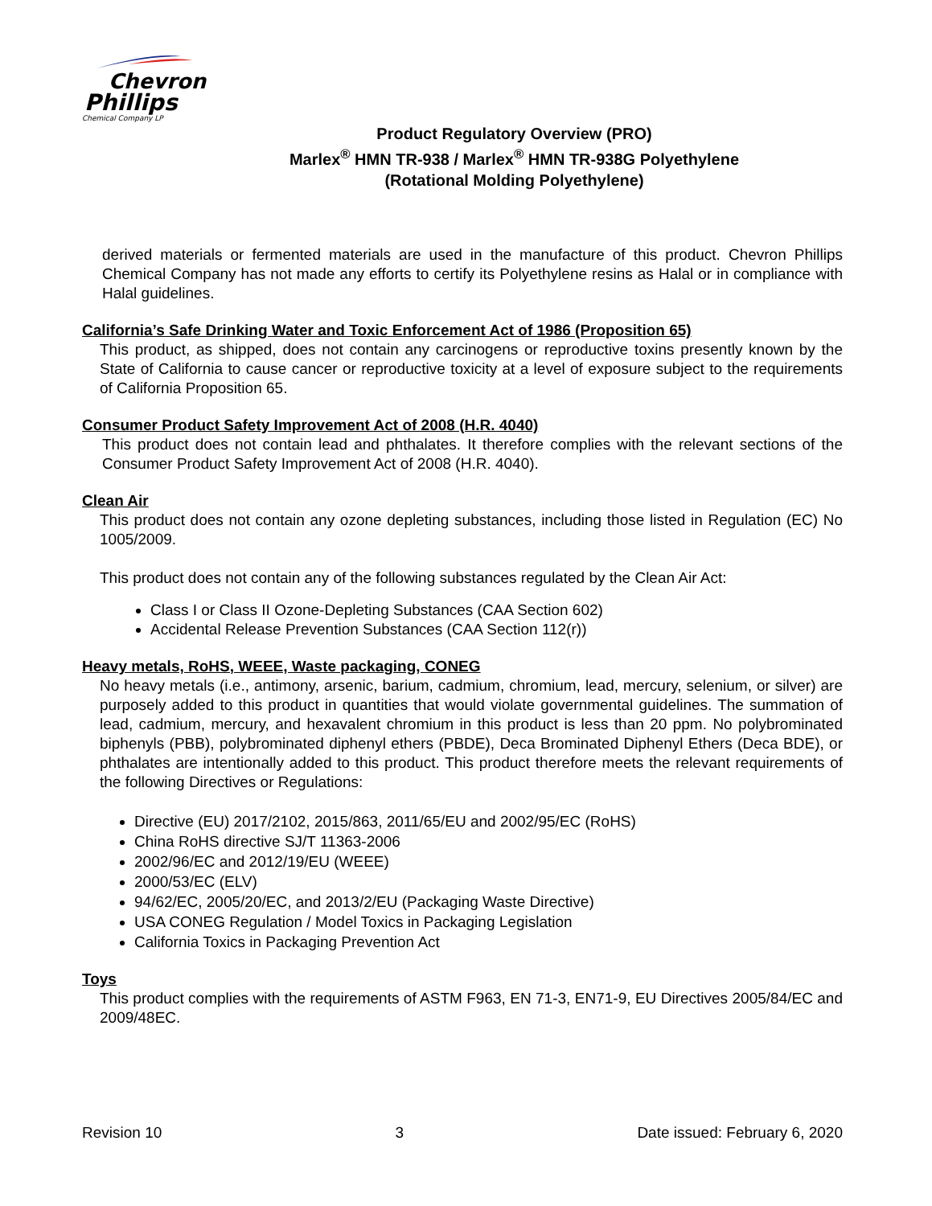Chevron
Phillips
Chemical Company LP
Product Regulatory Overview (PRO)
Marlex<sup>®</sup> HMN TR-938 / Marlex<sup>®</sup> HMN TR-938G Polyethylene
(Rotational Molding Polyethylene)
derived materials or fermented materials are used in the manufacture of this product. Chevron Phillips Chemical Company has not made any efforts to certify its Polyethylene resins as Halal or in compliance with Halal guidelines.
California’s Safe Drinking Water and Toxic Enforcement Act of 1986 (Proposition 65)
This product, as shipped, does not contain any carcinogens or reproductive toxins presently known by the State of California to cause cancer or reproductive toxicity at a level of exposure subject to the requirements of California Proposition 65.
Consumer Product Safety Improvement Act of 2008 (H.R. 4040)
This product does not contain lead and phthalates. It therefore complies with the relevant sections of the Consumer Product Safety Improvement Act of 2008 (H.R. 4040).
Clean Air
This product does not contain any ozone depleting substances, including those listed in Regulation (EC) No 1005/2009.
This product does not contain any of the following substances regulated by the Clean Air Act:
Class I or Class II Ozone-Depleting Substances (CAA Section 602)
Accidental Release Prevention Substances (CAA Section 112(r))
Heavy metals, RoHS, WEEE, Waste packaging, CONEG
No heavy metals (i.e., antimony, arsenic, barium, cadmium, chromium, lead, mercury, selenium, or silver) are purposely added to this product in quantities that would violate governmental guidelines. The summation of lead, cadmium, mercury, and hexavalent chromium in this product is less than 20 ppm. No polybrominated biphenyls (PBB), polybrominated diphenyl ethers (PBDE), Deca Brominated Diphenyl Ethers (Deca BDE), or phthalates are intentionally added to this product. This product therefore meets the relevant requirements of the following Directives or Regulations:
Directive (EU) 2017/2102, 2015/863, 2011/65/EU and 2002/95/EC (RoHS)
China RoHS directive SJ/T 11363-2006
2002/96/EC and 2012/19/EU (WEEE)
2000/53/EC (ELV)
94/62/EC, 2005/20/EC, and 2013/2/EU (Packaging Waste Directive)
USA CONEG Regulation / Model Toxics in Packaging Legislation
California Toxics in Packaging Prevention Act
Toys
This product complies with the requirements of ASTM F963, EN 71-3, EN71-9, EU Directives 2005/84/EC and 2009/48EC.
Revision 10 3 Date issued: February 6, 2020